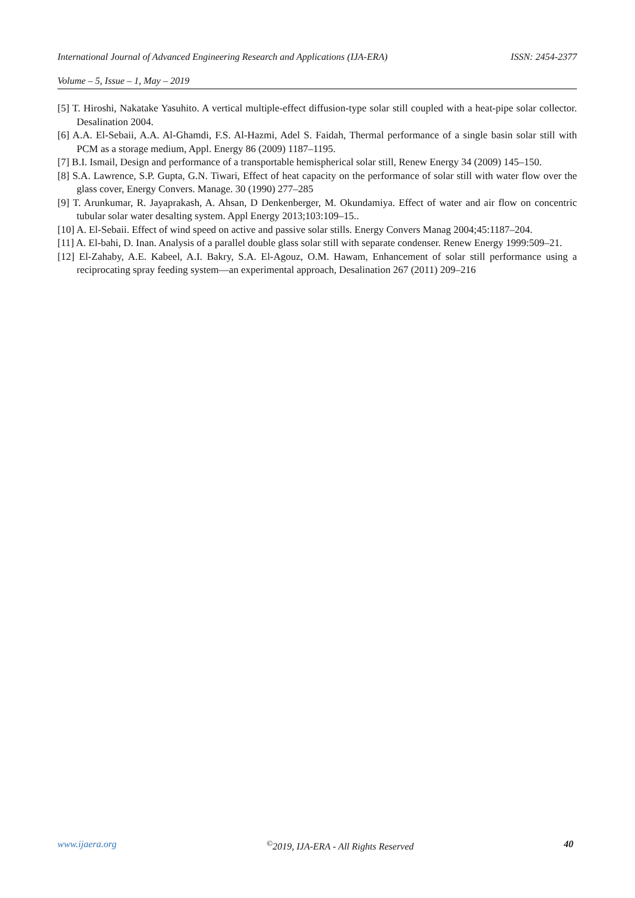International Journal of Advanced Engineering Research and Applications (IJA-ERA) ISSN: 2454-2377
Volume – 5, Issue – 1, May – 2019
[5] T. Hiroshi, Nakatake Yasuhito. A vertical multiple-effect diffusion-type solar still coupled with a heat-pipe solar collector. Desalination 2004.
[6] A.A. El-Sebaii, A.A. Al-Ghamdi, F.S. Al-Hazmi, Adel S. Faidah, Thermal performance of a single basin solar still with PCM as a storage medium, Appl. Energy 86 (2009) 1187–1195.
[7] B.I. Ismail, Design and performance of a transportable hemispherical solar still, Renew Energy 34 (2009) 145–150.
[8] S.A. Lawrence, S.P. Gupta, G.N. Tiwari, Effect of heat capacity on the performance of solar still with water flow over the glass cover, Energy Convers. Manage. 30 (1990) 277–285
[9] T. Arunkumar, R. Jayaprakash, A. Ahsan, D Denkenberger, M. Okundamiya. Effect of water and air flow on concentric tubular solar water desalting system. Appl Energy 2013;103:109–15..
[10] A. El-Sebaii. Effect of wind speed on active and passive solar stills. Energy Convers Manag 2004;45:1187–204.
[11] A. El-bahi, D. Inan. Analysis of a parallel double glass solar still with separate condenser. Renew Energy 1999:509–21.
[12] El-Zahaby, A.E. Kabeel, A.I. Bakry, S.A. El-Agouz, O.M. Hawam, Enhancement of solar still performance using a reciprocating spray feeding system—an experimental approach, Desalination 267 (2011) 209–216
www.ijaera.org<sup>©</sup>2019, IJA-ERA - All Rights Reserved 40